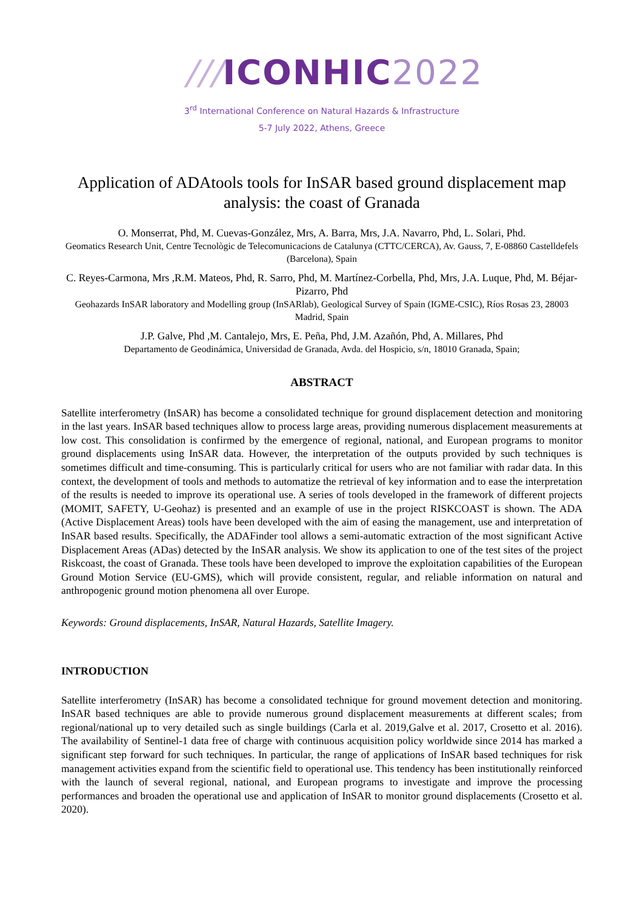///ICONHIC 2022
3<sup>rd</sup> International Conference on Natural Hazards & Infrastructure
5-7 July 2022, Athens, Greece
Application of ADAtools tools for InSAR based ground displacement map analysis: the coast of Granada
O. Monserrat, Phd, M. Cuevas-González, Mrs, A. Barra, Mrs, J.A. Navarro, Phd, L. Solari, Phd.
Geomatics Research Unit, Centre Tecnològic de Telecomunicacions de Catalunya (CTTC/CERCA), Av. Gauss, 7, E-08860 Castelldefels (Barcelona), Spain
C. Reyes-Carmona, Mrs ,R.M. Mateos, Phd, R. Sarro, Phd, M. Martínez-Corbella, Phd, Mrs, J.A. Luque, Phd, M. Béjar-Pizarro, Phd
Geohazards InSAR laboratory and Modelling group (InSARlab), Geological Survey of Spain (IGME-CSIC), Ríos Rosas 23, 28003 Madrid, Spain
J.P. Galve, Phd ,M. Cantalejo, Mrs, E. Peña, Phd, J.M. Azañón, Phd, A. Millares, Phd
Departamento de Geodinámica, Universidad de Granada, Avda. del Hospicio, s/n, 18010 Granada, Spain;
ABSTRACT
Satellite interferometry (InSAR) has become a consolidated technique for ground displacement detection and monitoring in the last years. InSAR based techniques allow to process large areas, providing numerous displacement measurements at low cost. This consolidation is confirmed by the emergence of regional, national, and European programs to monitor ground displacements using InSAR data. However, the interpretation of the outputs provided by such techniques is sometimes difficult and time-consuming. This is particularly critical for users who are not familiar with radar data. In this context, the development of tools and methods to automatize the retrieval of key information and to ease the interpretation of the results is needed to improve its operational use. A series of tools developed in the framework of different projects (MOMIT, SAFETY, U-Geohaz) is presented and an example of use in the project RISKCOAST is shown. The ADA (Active Displacement Areas) tools have been developed with the aim of easing the management, use and interpretation of InSAR based results. Specifically, the ADAFinder tool allows a semi-automatic extraction of the most significant Active Displacement Areas (ADas) detected by the InSAR analysis. We show its application to one of the test sites of the project Riskcoast, the coast of Granada. These tools have been developed to improve the exploitation capabilities of the European Ground Motion Service (EU-GMS), which will provide consistent, regular, and reliable information on natural and anthropogenic ground motion phenomena all over Europe.
Keywords: Ground displacements, InSAR, Natural Hazards, Satellite Imagery.
INTRODUCTION
Satellite interferometry (InSAR) has become a consolidated technique for ground movement detection and monitoring. InSAR based techniques are able to provide numerous ground displacement measurements at different scales; from regional/national up to very detailed such as single buildings (Carla et al. 2019,Galve et al. 2017, Crosetto et al. 2016). The availability of Sentinel-1 data free of charge with continuous acquisition policy worldwide since 2014 has marked a significant step forward for such techniques. In particular, the range of applications of InSAR based techniques for risk management activities expand from the scientific field to operational use. This tendency has been institutionally reinforced with the launch of several regional, national, and European programs to investigate and improve the processing performances and broaden the operational use and application of InSAR to monitor ground displacements (Crosetto et al. 2020).